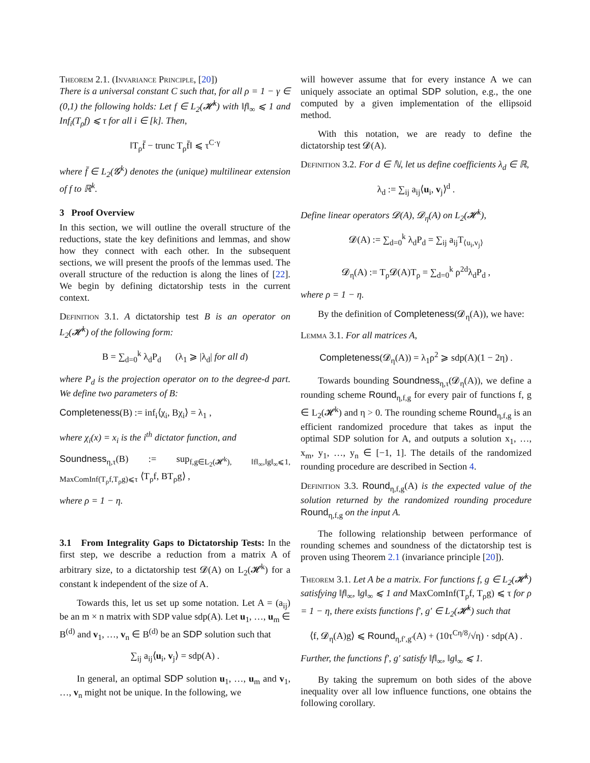Theorem 2.1. (Invariance Principle, [20])
There is a universal constant C such that, for all ρ = 1 − γ ∈ (0,1) the following holds: Let f ∈ L<sub>2</sub>(𝓗<sup>k</sup>) with ‖f‖<sub>∞</sub> ⩽ 1 and Inf<sub>i</sub>(T<sub>ρ</sub>f) ⩽ τ for all i ∈ [k]. Then,
‖T<sub>ρ</sub>f̄ − trunc T<sub>ρ</sub>f̄‖ ⩽ τ<sup>C·γ</sup>
where f̄ ∈ L<sub>2</sub>(𝓖<sup>k</sup>) denotes the (unique) multilinear extension of f to ℝ<sup>k</sup>.
3 Proof Overview
In this section, we will outline the overall structure of the reductions, state the key definitions and lemmas, and show how they connect with each other. In the subsequent sections, we will present the proofs of the lemmas used. The overall structure of the reduction is along the lines of [22]. We begin by defining dictatorship tests in the current context.
Definition 3.1. A dictatorship test B is an operator on L<sub>2</sub>(𝓗<sup>k</sup>) of the following form:
B = ∑<sub>d=0</sub><sup>k</sup> λ<sub>d</sub>P<sub>d</sub> (λ<sub>1</sub> ⩾ |λ<sub>d</sub>| for all d)
where P<sub>d</sub> is the projection operator on to the degree-d part. We define two parameters of B:
Completeness(B) := inf<sub>i</sub>⟨χ<sub>i</sub>, Bχ<sub>i</sub>⟩ = λ<sub>1</sub> ,
where χ<sub>i</sub>(x) = x<sub>i</sub> is the i<sup>th</sup> dictator function, and
Soundness<sub>η,τ</sub>(B) := sup<sub>f,g∈L<sub>2</sub>(𝓗<sup>k</sup>), ‖f‖<sub>∞</sub>,‖g‖<sub>∞</sub>⩽1, MaxComInf(T<sub>ρ</sub>f,T<sub>ρ</sub>g)⩽τ</sub> ⟨T<sub>ρ</sub>f, BT<sub>ρ</sub>g⟩ ,
where ρ = 1 − η.
3.1 From Integrality Gaps to Dictatorship Tests: In the first step, we describe a reduction from a matrix A of arbitrary size, to a dictatorship test 𝓓(A) on L<sub>2</sub>(𝓗<sup>k</sup>) for a constant k independent of the size of A.
Towards this, let us set up some notation. Let A = (a<sub>ij</sub>) be an m × n matrix with SDP value sdp(A). Let u<sub>1</sub>, …, u<sub>m</sub> ∈ B<sup>(d)</sup> and v<sub>1</sub>, …, v<sub>n</sub> ∈ B<sup>(d)</sup> be an SDP solution such that
∑<sub>ij</sub> a<sub>ij</sub>⟨u<sub>i</sub>, v<sub>j</sub>⟩ = sdp(A) .
In general, an optimal SDP solution u<sub>1</sub>, …, u<sub>m</sub> and v<sub>1</sub>, …, v<sub>n</sub> might not be unique. In the following, we
will however assume that for every instance A we can uniquely associate an optimal SDP solution, e.g., the one computed by a given implementation of the ellipsoid method.
With this notation, we are ready to define the dictatorship test 𝓓(A).
Definition 3.2. For d ∈ ℕ, let us define coefficients λ<sub>d</sub> ∈ ℝ,
λ<sub>d</sub> := ∑<sub>ij</sub> a<sub>ij</sub>⟨u<sub>i</sub>, v<sub>j</sub>⟩<sup>d</sup> .
Define linear operators 𝓓(A), 𝓓<sub>η</sub>(A) on L<sub>2</sub>(𝓗<sup>k</sup>),
𝓓(A) := ∑<sub>d=0</sub><sup>k</sup> λ<sub>d</sub>P<sub>d</sub> = ∑<sub>ij</sub> a<sub>ij</sub>T<sub>⟨u<sub>i</sub>,v<sub>j</sub>⟩</sub>
𝓓<sub>η</sub>(A) := T<sub>ρ</sub>𝓓(A)T<sub>ρ</sub> = ∑<sub>d=0</sub><sup>k</sup> ρ<sup>2d</sup>λ<sub>d</sub>P<sub>d</sub> ,
where ρ = 1 − η.
By the definition of Completeness(𝓓<sub>η</sub>(A)), we have:
Lemma 3.1. For all matrices A,
Completeness(𝓓<sub>η</sub>(A)) = λ<sub>1</sub>ρ<sup>2</sup> ⩾ sdp(A)(1 − 2η) .
Towards bounding Soundness<sub>η,τ</sub>(𝓓<sub>η</sub>(A)), we define a rounding scheme Round<sub>η,f,g</sub> for every pair of functions f, g ∈ L<sub>2</sub>(𝓗<sup>k</sup>) and η > 0. The rounding scheme Round<sub>η,f,g</sub> is an efficient randomized procedure that takes as input the optimal SDP solution for A, and outputs a solution x<sub>1</sub>, …, x<sub>m</sub>, y<sub>1</sub>, …, y<sub>n</sub> ∈ [−1, 1]. The details of the randomized rounding procedure are described in Section 4.
Definition 3.3. Round<sub>η,f,g</sub>(A) is the expected value of the solution returned by the randomized rounding procedure Round<sub>η,f,g</sub> on the input A.
The following relationship between performance of rounding schemes and soundness of the dictatorship test is proven using Theorem 2.1 (invariance principle [20]).
Theorem 3.1. Let A be a matrix. For functions f, g ∈ L<sub>2</sub>(𝓗<sup>k</sup>) satisfying ‖f‖<sub>∞</sub>, ‖g‖<sub>∞</sub> ⩽ 1 and MaxComInf(T<sub>ρ</sub>f, T<sub>ρ</sub>g) ⩽ τ for ρ = 1 − η, there exists functions f′, g′ ∈ L<sub>2</sub>(𝓗<sup>k</sup>) such that
⟨f, 𝓓<sub>η</sub>(A)g⟩ ⩽ Round<sub>η,f′,g′</sub>(A) + (10τ<sup>Cη/8</sup>/√η) · sdp(A) .
Further, the functions f′, g′ satisfy ‖f‖<sub>∞</sub>, ‖g‖<sub>∞</sub> ⩽ 1.
By taking the supremum on both sides of the above inequality over all low influence functions, one obtains the following corollary.